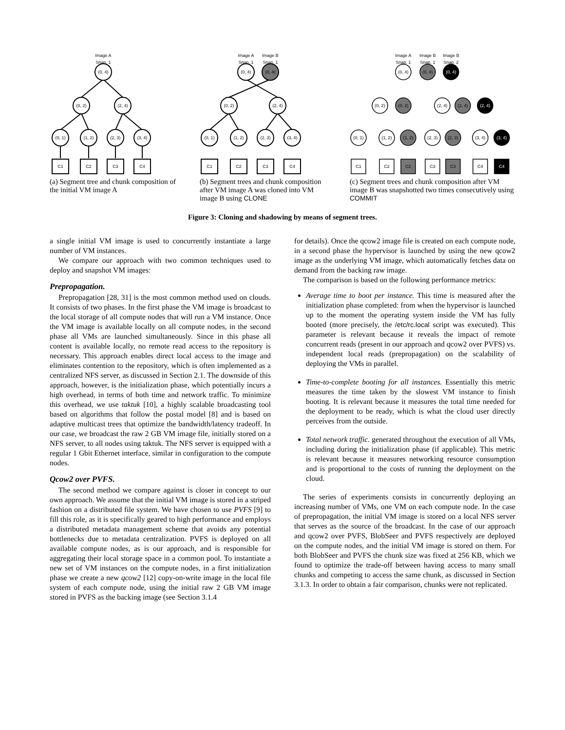Image A
Snap. 1
(0, 4)
(0, 2)
(2, 4)
(0, 1)
(1, 2)
(2, 3)
(3, 4)
C1
C2
C3
C4
(a) Segment tree and chunk composition of the initial VM image A
Image A
Snap. 1
Image B
Snap. 1
(0, 4)
(0, 4)
(0, 2)
(2, 4)
(0, 1)
(1, 2)
(2, 3)
(3, 4)
C1
C2
C3
C4
(b) Segment trees and chunk composition after VM image A was cloned into VM image B using CLONE
Image A
Snap. 1
Image B
Snap. 1
Image B
Snap. 2
(0, 4)
(0, 4)
(0, 4)
(0, 2)
(0, 2)
(2, 4)
(2, 4)
(2, 4)
(0, 1)
(1, 2)
(1, 2)
(2, 3)
(2, 3)
(3, 4)
(3, 4)
C1
C2
C2
C3
C3
C4
C4
(c) Segment trees and chunk composition after VM image B was snapshotted two times consecutively using COMMIT
Figure 3: Cloning and shadowing by means of segment trees.
a single initial VM image is used to concurrently instantiate a large number of VM instances.
We compare our approach with two common techniques used to deploy and snapshot VM images:
Prepropagation.
Prepropagation [28, 31] is the most common method used on clouds. It consists of two phases. In the first phase the VM image is broadcast to the local storage of all compute nodes that will run a VM instance. Once the VM image is available locally on all compute nodes, in the second phase all VMs are launched simultaneously. Since in this phase all content is available locally, no remote read access to the repository is necessary. This approach enables direct local access to the image and eliminates contention to the repository, which is often implemented as a centralized NFS server, as discussed in Section 2.1. The downside of this approach, however, is the initialization phase, which potentially incurs a high overhead, in terms of both time and network traffic. To minimize this overhead, we use taktuk [10], a highly scalable broadcasting tool based on algorithms that follow the postal model [8] and is based on adaptive multicast trees that optimize the bandwidth/latency tradeoff. In our case, we broadcast the raw 2 GB VM image file, initially stored on a NFS server, to all nodes using taktuk. The NFS server is equipped with a regular 1 Gbit Ethernet interface, similar in configuration to the compute nodes.
Qcow2 over PVFS.
The second method we compare against is closer in concept to our own approach. We assume that the initial VM image is stored in a striped fashion on a distributed file system. We have chosen to use PVFS [9] to fill this role, as it is specifically geared to high performance and employs a distributed metadata management scheme that avoids any potential bottlenecks due to metadata centralization. PVFS is deployed on all available compute nodes, as is our approach, and is responsible for aggregating their local storage space in a common pool. To instantiate a new set of VM instances on the compute nodes, in a first initialization phase we create a new qcow2 [12] copy-on-write image in the local file system of each compute node, using the initial raw 2 GB VM image stored in PVFS as the backing image (see Section 3.1.4
for details). Once the qcow2 image file is created on each compute node, in a second phase the hypervisor is launched by using the new qcow2 image as the underlying VM image, which automatically fetches data on demand from the backing raw image.
The comparison is based on the following performance metrics:
Average time to boot per instance. This time is measured after the initialization phase completed: from when the hypervisor is launched up to the moment the operating system inside the VM has fully booted (more precisely, the /etc/rc.local script was executed). This parameter is relevant because it reveals the impact of remote concurrent reads (present in our approach and qcow2 over PVFS) vs. independent local reads (prepropagation) on the scalability of deploying the VMs in parallel.
Time-to-complete booting for all instances. Essentially this metric measures the time taken by the slowest VM instance to finish booting. It is relevant because it measures the total time needed for the deployment to be ready, which is what the cloud user directly perceives from the outside.
Total network traffic. generated throughout the execution of all VMs, including during the initialization phase (if applicable). This metric is relevant because it measures networking resource consumption and is proportional to the costs of running the deployment on the cloud.
The series of experiments consists in concurrently deploying an increasing number of VMs, one VM on each compute node. In the case of prepropagation, the initial VM image is stored on a local NFS server that serves as the source of the broadcast. In the case of our approach and qcow2 over PVFS, BlobSeer and PVFS respectively are deployed on the compute nodes, and the initial VM image is stored on them. For both BlobSeer and PVFS the chunk size was fixed at 256 KB, which we found to optimize the trade-off between having access to many small chunks and competing to access the same chunk, as discussed in Section 3.1.3. In order to obtain a fair comparison, chunks were not replicated.